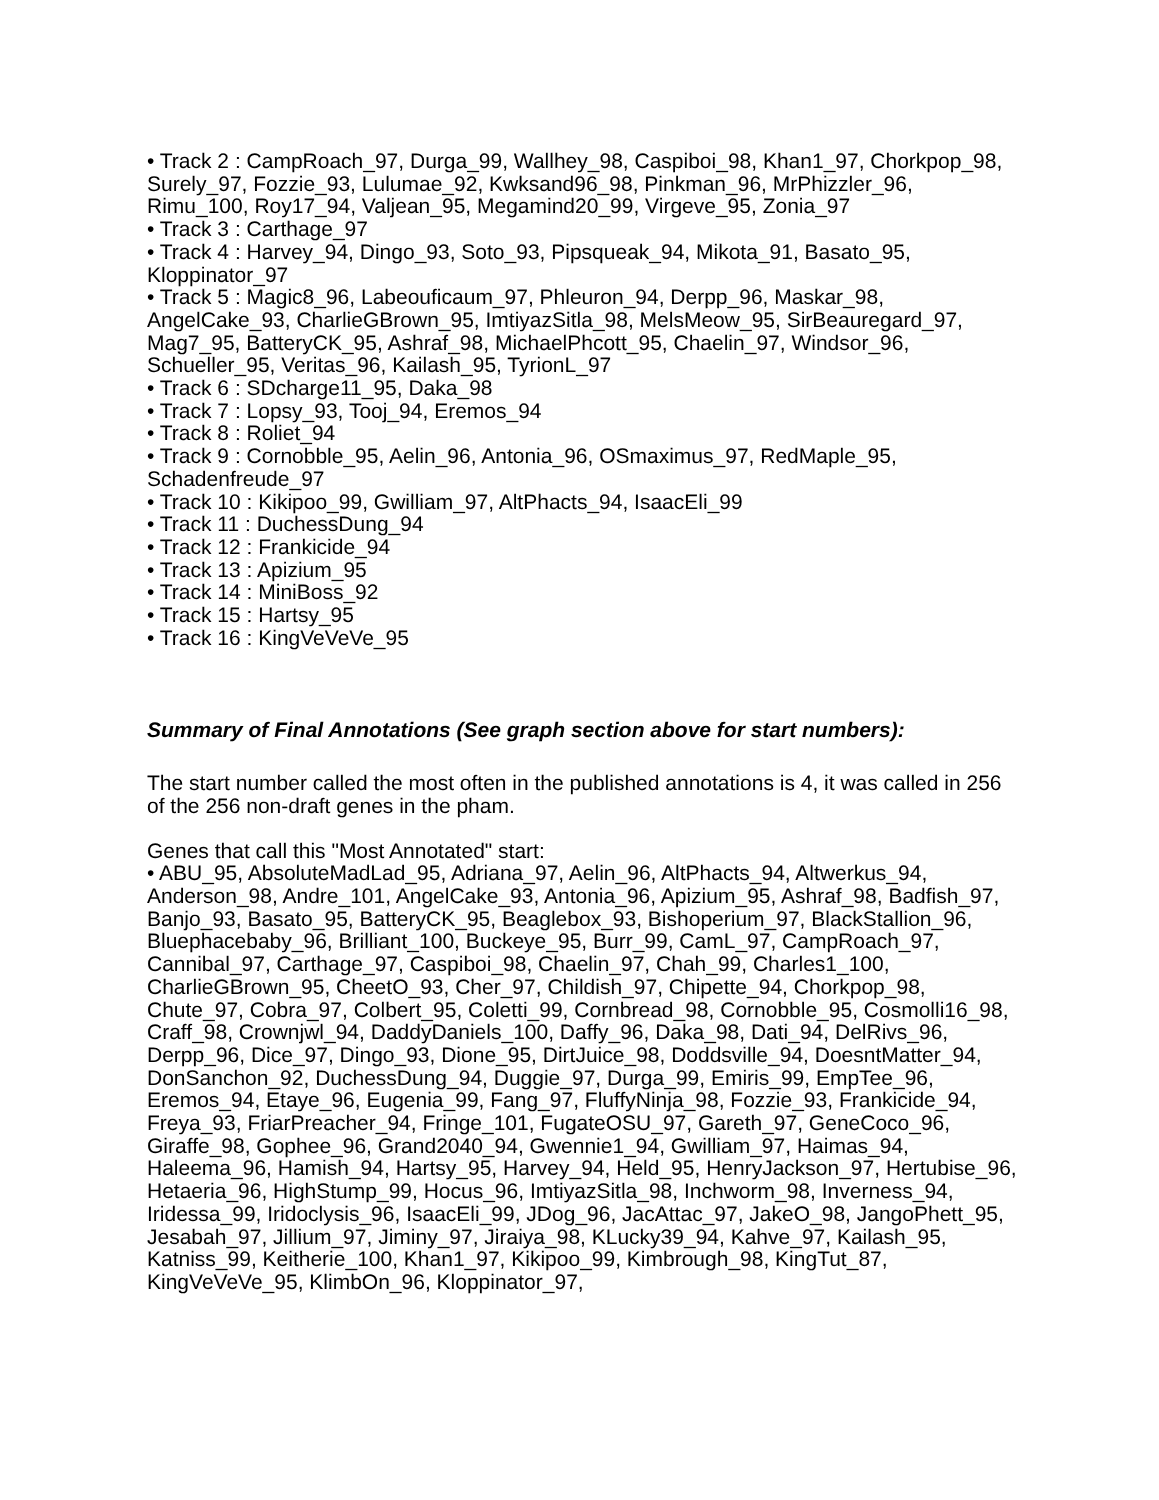• Track 2 : CampRoach_97, Durga_99, Wallhey_98, Caspiboi_98, Khan1_97, Chorkpop_98, Surely_97, Fozzie_93, Lulumae_92, Kwksand96_98, Pinkman_96, MrPhizzler_96, Rimu_100, Roy17_94, Valjean_95, Megamind20_99, Virgeve_95, Zonia_97
• Track 3 : Carthage_97
• Track 4 : Harvey_94, Dingo_93, Soto_93, Pipsqueak_94, Mikota_91, Basato_95, Kloppinator_97
• Track 5 : Magic8_96, Labeouficaum_97, Phleuron_94, Derpp_96, Maskar_98, AngelCake_93, CharlieGBrown_95, ImtiyazSitla_98, MelsMeow_95, SirBeauregard_97, Mag7_95, BatteryCK_95, Ashraf_98, MichaelPhcott_95, Chaelin_97, Windsor_96, Schueller_95, Veritas_96, Kailash_95, TyrionL_97
• Track 6 : SDcharge11_95, Daka_98
• Track 7 : Lopsy_93, Tooj_94, Eremos_94
• Track 8 : Roliet_94
• Track 9 : Cornobble_95, Aelin_96, Antonia_96, OSmaximus_97, RedMaple_95, Schadenfreude_97
• Track 10 : Kikipoo_99, Gwilliam_97, AltPhacts_94, IsaacEli_99
• Track 11 : DuchessDung_94
• Track 12 : Frankicide_94
• Track 13 : Apizium_95
• Track 14 : MiniBoss_92
• Track 15 : Hartsy_95
• Track 16 : KingVeVeVe_95
Summary of Final Annotations (See graph section above for start numbers):
The start number called the most often in the published annotations is 4, it was called in 256 of the 256 non-draft genes in the pham.
Genes that call this "Most Annotated" start:
• ABU_95, AbsoluteMadLad_95, Adriana_97, Aelin_96, AltPhacts_94, Altwerkus_94, Anderson_98, Andre_101, AngelCake_93, Antonia_96, Apizium_95, Ashraf_98, Badfish_97, Banjo_93, Basato_95, BatteryCK_95, Beaglebox_93, Bishoperium_97, BlackStallion_96, Bluephacebaby_96, Brilliant_100, Buckeye_95, Burr_99, CamL_97, CampRoach_97, Cannibal_97, Carthage_97, Caspiboi_98, Chaelin_97, Chah_99, Charles1_100, CharlieGBrown_95, CheetO_93, Cher_97, Childish_97, Chipette_94, Chorkpop_98, Chute_97, Cobra_97, Colbert_95, Coletti_99, Cornbread_98, Cornobble_95, Cosmolli16_98, Craff_98, Crownjwl_94, DaddyDaniels_100, Daffy_96, Daka_98, Dati_94, DelRivs_96, Derpp_96, Dice_97, Dingo_93, Dione_95, DirtJuice_98, Doddsville_94, DoesntMatter_94, DonSanchon_92, DuchessDung_94, Duggie_97, Durga_99, Emiris_99, EmpTee_96, Eremos_94, Etaye_96, Eugenia_99, Fang_97, FluffyNinja_98, Fozzie_93, Frankicide_94, Freya_93, FriarPreacher_94, Fringe_101, FugateOSU_97, Gareth_97, GeneCoco_96, Giraffe_98, Gophee_96, Grand2040_94, Gwennie1_94, Gwilliam_97, Haimas_94, Haleema_96, Hamish_94, Hartsy_95, Harvey_94, Held_95, HenryJackson_97, Hertubise_96, Hetaeria_96, HighStump_99, Hocus_96, ImtiyazSitla_98, Inchworm_98, Inverness_94, Iridessa_99, Iridoclysis_96, IsaacEli_99, JDog_96, JacAttac_97, JakeO_98, JangoPhett_95, Jesabah_97, Jillium_97, Jiminy_97, Jiraiya_98, KLucky39_94, Kahve_97, Kailash_95, Katniss_99, Keitherie_100, Khan1_97, Kikipoo_99, Kimbrough_98, KingTut_87, KingVeVeVe_95, KlimbOn_96, Kloppinator_97,